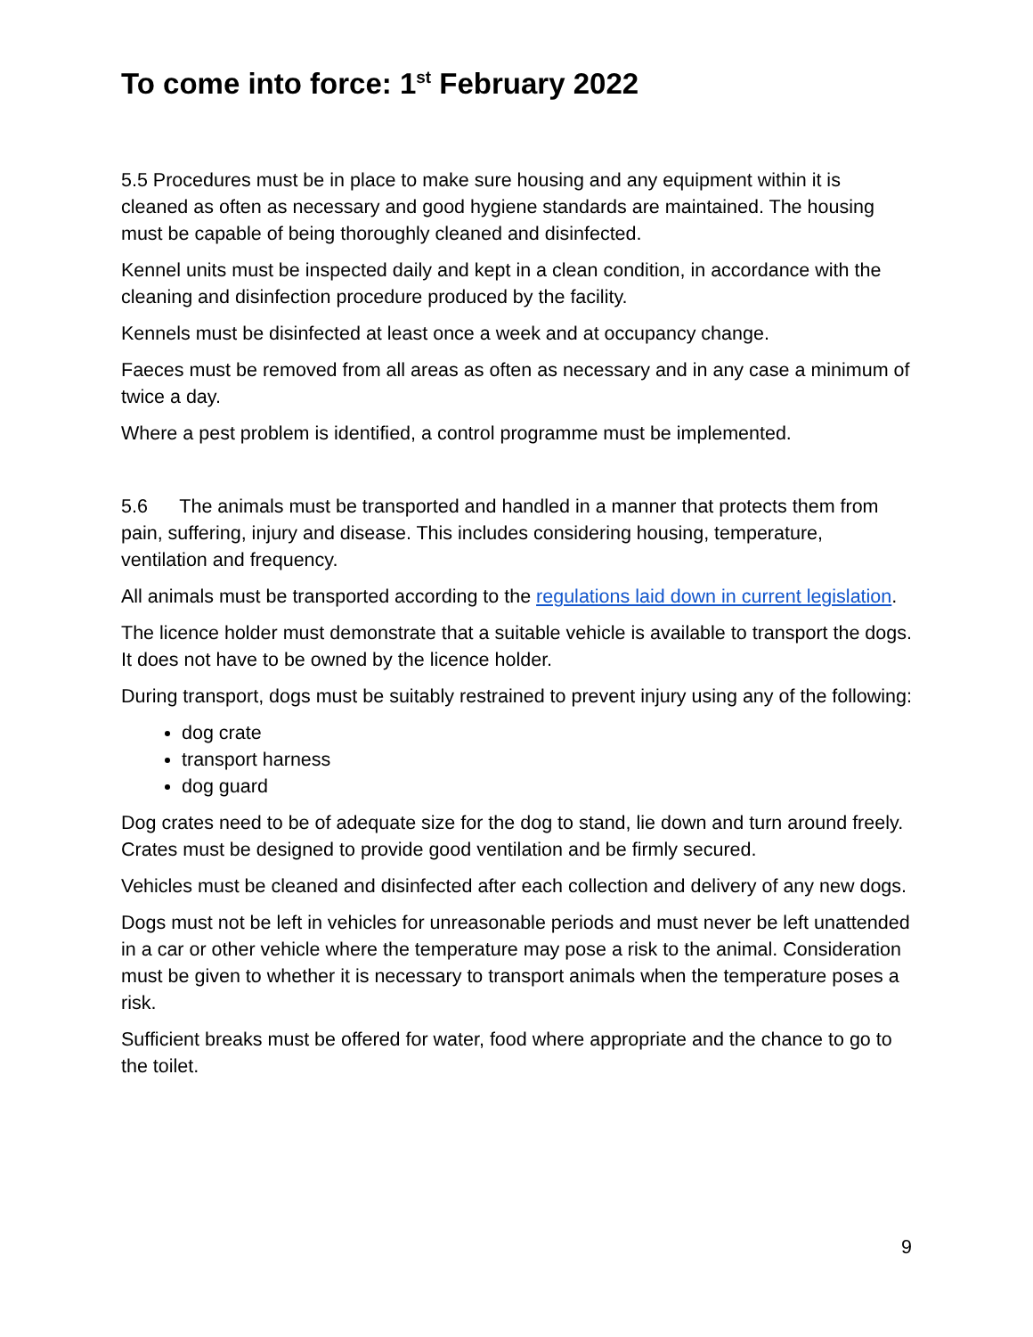To come into force: 1<sup>st</sup> February 2022
5.5 Procedures must be in place to make sure housing and any equipment within it is cleaned as often as necessary and good hygiene standards are maintained. The housing must be capable of being thoroughly cleaned and disinfected.
Kennel units must be inspected daily and kept in a clean condition, in accordance with the cleaning and disinfection procedure produced by the facility.
Kennels must be disinfected at least once a week and at occupancy change.
Faeces must be removed from all areas as often as necessary and in any case a minimum of twice a day.
Where a pest problem is identified, a control programme must be implemented.
5.6 The animals must be transported and handled in a manner that protects them from pain, suffering, injury and disease. This includes considering housing, temperature, ventilation and frequency.
All animals must be transported according to the regulations laid down in current legislation.
The licence holder must demonstrate that a suitable vehicle is available to transport the dogs. It does not have to be owned by the licence holder.
During transport, dogs must be suitably restrained to prevent injury using any of the following:
dog crate
transport harness
dog guard
Dog crates need to be of adequate size for the dog to stand, lie down and turn around freely. Crates must be designed to provide good ventilation and be firmly secured.
Vehicles must be cleaned and disinfected after each collection and delivery of any new dogs.
Dogs must not be left in vehicles for unreasonable periods and must never be left unattended in a car or other vehicle where the temperature may pose a risk to the animal. Consideration must be given to whether it is necessary to transport animals when the temperature poses a risk.
Sufficient breaks must be offered for water, food where appropriate and the chance to go to the toilet.
9